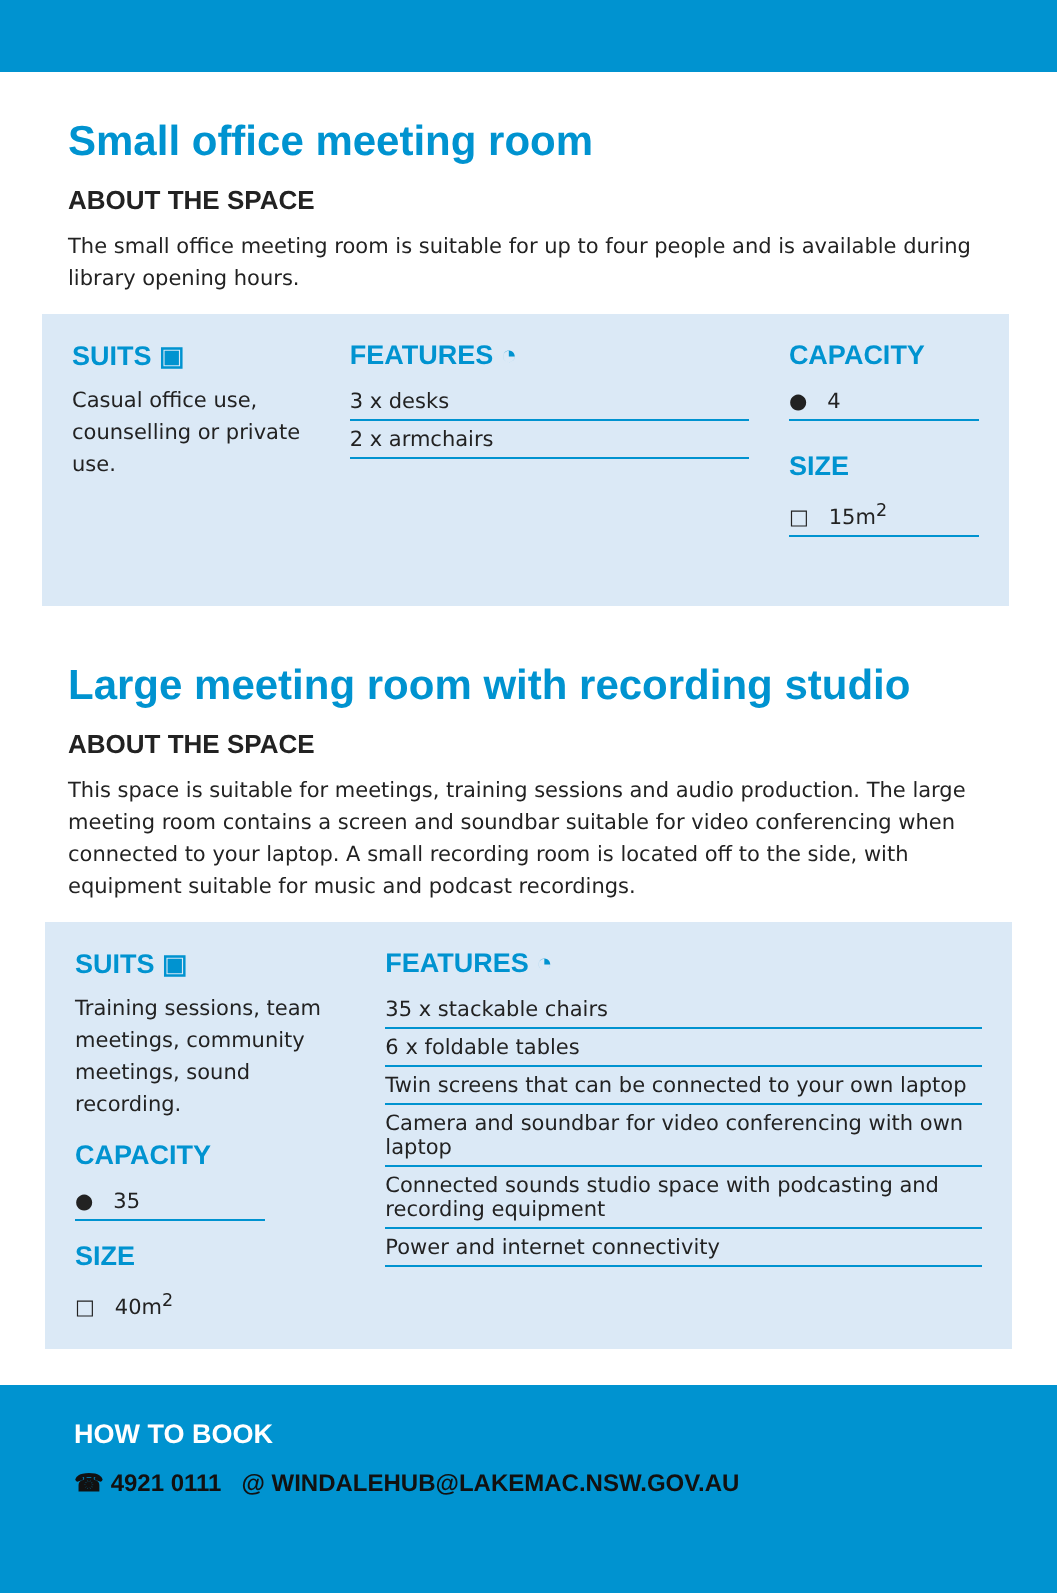Small office meeting room
ABOUT THE SPACE
The small office meeting room is suitable for up to four people and is available during library opening hours.
SUITS ▣
Casual office use, counselling or private use.
FEATURES ◔
3 x desks
2 x armchairs
CAPACITY
● 4
SIZE
□ 15m<sup>2</sup>
Large meeting room with recording studio
ABOUT THE SPACE
This space is suitable for meetings, training sessions and audio production. The large meeting room contains a screen and soundbar suitable for video conferencing when connected to your laptop. A small recording room is located off to the side, with equipment suitable for music and podcast recordings.
SUITS ▣
Training sessions, team meetings, community meetings, sound recording.
CAPACITY
● 35
SIZE
□ 40m<sup>2</sup>
FEATURES ◔
35 x stackable chairs
6 x foldable tables
Twin screens that can be connected to your own laptop
Camera and soundbar for video conferencing with own laptop
Connected sounds studio space with podcasting and recording equipment
Power and internet connectivity
HOW TO BOOK
☎ 4921 0111 @ WINDALEHUB@LAKEMAC.NSW.GOV.AU